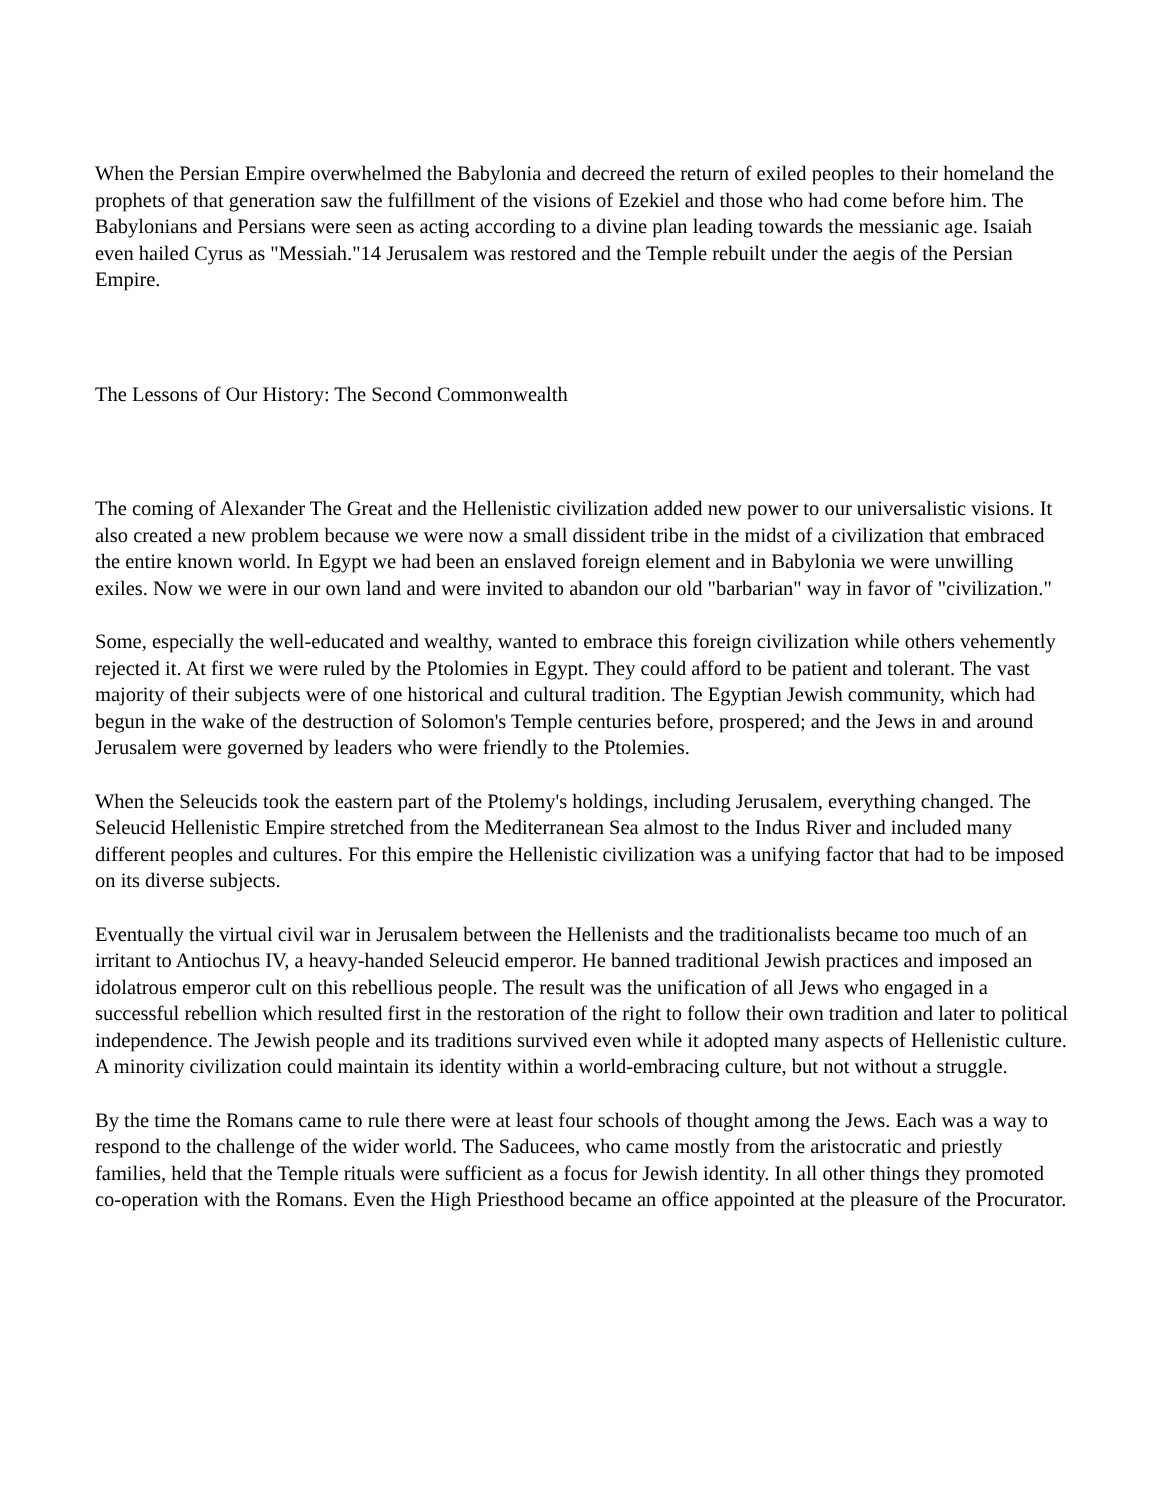When the Persian Empire overwhelmed the Babylonia and decreed the return of exiled peoples to their homeland the prophets of that generation saw the fulfillment of the visions of Ezekiel and those who had come before him. The Babylonians and Persians were seen as acting according to a divine plan leading towards the messianic age. Isaiah even hailed Cyrus as "Messiah."14 Jerusalem was restored and the Temple rebuilt under the aegis of the Persian Empire.
The Lessons of Our History: The Second Commonwealth
The coming of Alexander The Great and the Hellenistic civilization added new power to our universalistic visions. It also created a new problem because we were now a small dissident tribe in the midst of a civilization that embraced the entire known world. In Egypt we had been an enslaved foreign element and in Babylonia we were unwilling exiles. Now we were in our own land and were invited to abandon our old "barbarian" way in favor of "civilization."
Some, especially the well-educated and wealthy, wanted to embrace this foreign civilization while others vehemently rejected it. At first we were ruled by the Ptolomies in Egypt. They could afford to be patient and tolerant. The vast majority of their subjects were of one historical and cultural tradition. The Egyptian Jewish community, which had begun in the wake of the destruction of Solomon's Temple centuries before, prospered; and the Jews in and around Jerusalem were governed by leaders who were friendly to the Ptolemies.
When the Seleucids took the eastern part of the Ptolemy's holdings, including Jerusalem, everything changed. The Seleucid Hellenistic Empire stretched from the Mediterranean Sea almost to the Indus River and included many different peoples and cultures. For this empire the Hellenistic civilization was a unifying factor that had to be imposed on its diverse subjects.
Eventually the virtual civil war in Jerusalem between the Hellenists and the traditionalists became too much of an irritant to Antiochus IV, a heavy-handed Seleucid emperor. He banned traditional Jewish practices and imposed an idolatrous emperor cult on this rebellious people. The result was the unification of all Jews who engaged in a successful rebellion which resulted first in the restoration of the right to follow their own tradition and later to political independence. The Jewish people and its traditions survived even while it adopted many aspects of Hellenistic culture. A minority civilization could maintain its identity within a world-embracing culture, but not without a struggle.
By the time the Romans came to rule there were at least four schools of thought among the Jews. Each was a way to respond to the challenge of the wider world. The Saducees, who came mostly from the aristocratic and priestly families, held that the Temple rituals were sufficient as a focus for Jewish identity. In all other things they promoted co-operation with the Romans. Even the High Priesthood became an office appointed at the pleasure of the Procurator.